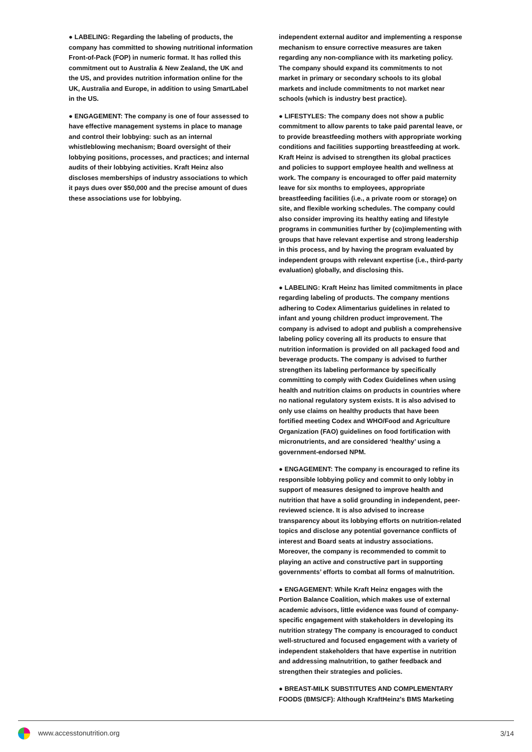● LABELING: Regarding the labeling of products, the company has committed to showing nutritional information Front-of-Pack (FOP) in numeric format. It has rolled this commitment out to Australia & New Zealand, the UK and the US, and provides nutrition information online for the UK, Australia and Europe, in addition to using SmartLabel in the US.
● ENGAGEMENT: The company is one of four assessed to have effective management systems in place to manage and control their lobbying: such as an internal whistleblowing mechanism; Board oversight of their lobbying positions, processes, and practices; and internal audits of their lobbying activities. Kraft Heinz also discloses memberships of industry associations to which it pays dues over $50,000 and the precise amount of dues these associations use for lobbying.
independent external auditor and implementing a response mechanism to ensure corrective measures are taken regarding any non-compliance with its marketing policy. The company should expand its commitments to not market in primary or secondary schools to its global markets and include commitments to not market near schools (which is industry best practice).
● LIFESTYLES: The company does not show a public commitment to allow parents to take paid parental leave, or to provide breastfeeding mothers with appropriate working conditions and facilities supporting breastfeeding at work. Kraft Heinz is advised to strengthen its global practices and policies to support employee health and wellness at work. The company is encouraged to offer paid maternity leave for six months to employees, appropriate breastfeeding facilities (i.e., a private room or storage) on site, and flexible working schedules. The company could also consider improving its healthy eating and lifestyle programs in communities further by (co)implementing with groups that have relevant expertise and strong leadership in this process, and by having the program evaluated by independent groups with relevant expertise (i.e., third-party evaluation) globally, and disclosing this.
● LABELING: Kraft Heinz has limited commitments in place regarding labeling of products. The company mentions adhering to Codex Alimentarius guidelines in related to infant and young children product improvement. The company is advised to adopt and publish a comprehensive labeling policy covering all its products to ensure that nutrition information is provided on all packaged food and beverage products. The company is advised to further strengthen its labeling performance by specifically committing to comply with Codex Guidelines when using health and nutrition claims on products in countries where no national regulatory system exists. It is also advised to only use claims on healthy products that have been fortified meeting Codex and WHO/Food and Agriculture Organization (FAO) guidelines on food fortification with micronutrients, and are considered ‘healthy’ using a government-endorsed NPM.
● ENGAGEMENT: The company is encouraged to refine its responsible lobbying policy and commit to only lobby in support of measures designed to improve health and nutrition that have a solid grounding in independent, peer-reviewed science. It is also advised to increase transparency about its lobbying efforts on nutrition-related topics and disclose any potential governance conflicts of interest and Board seats at industry associations. Moreover, the company is recommended to commit to playing an active and constructive part in supporting governments’ efforts to combat all forms of malnutrition.
● ENGAGEMENT: While Kraft Heinz engages with the Portion Balance Coalition, which makes use of external academic advisors, little evidence was found of company-specific engagement with stakeholders in developing its nutrition strategy The company is encouraged to conduct well-structured and focused engagement with a variety of independent stakeholders that have expertise in nutrition and addressing malnutrition, to gather feedback and strengthen their strategies and policies.
● BREAST-MILK SUBSTITUTES AND COMPLEMENTARY FOODS (BMS/CF): Although KraftHeinz's BMS Marketing
www.accesstonutrition.org 3/14